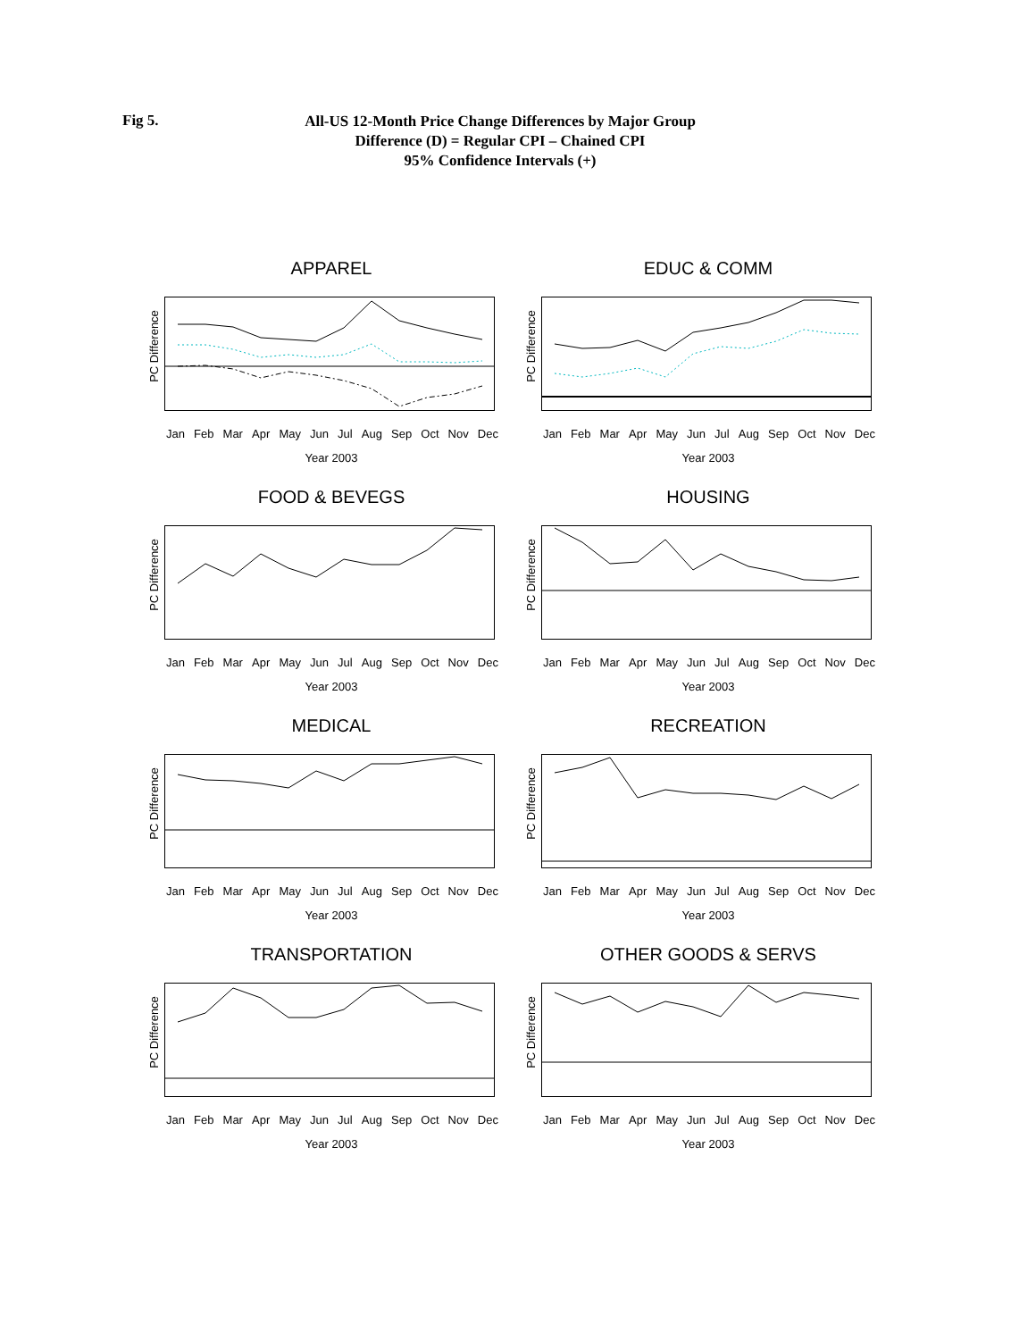Fig 5.
All-US 12-Month Price Change Differences by Major Group
Difference (D) = Regular CPI – Chained CPI
95% Confidence Intervals (+)
APPAREL
PC Difference
Jan Feb Mar Apr May Jun Jul Aug Sep Oct Nov Dec
Year 2003
EDUC & COMM
PC Difference
Jan Feb Mar Apr May Jun Jul Aug Sep Oct Nov Dec
Year 2003
FOOD & BEVEGS
PC Difference
Jan Feb Mar Apr May Jun Jul Aug Sep Oct Nov Dec
Year 2003
HOUSING
PC Difference
Jan Feb Mar Apr May Jun Jul Aug Sep Oct Nov Dec
Year 2003
MEDICAL
PC Difference
Jan Feb Mar Apr May Jun Jul Aug Sep Oct Nov Dec
Year 2003
RECREATION
PC Difference
Jan Feb Mar Apr May Jun Jul Aug Sep Oct Nov Dec
Year 2003
TRANSPORTATION
PC Difference
Jan Feb Mar Apr May Jun Jul Aug Sep Oct Nov Dec
Year 2003
OTHER GOODS & SERVS
PC Difference
Jan Feb Mar Apr May Jun Jul Aug Sep Oct Nov Dec
Year 2003